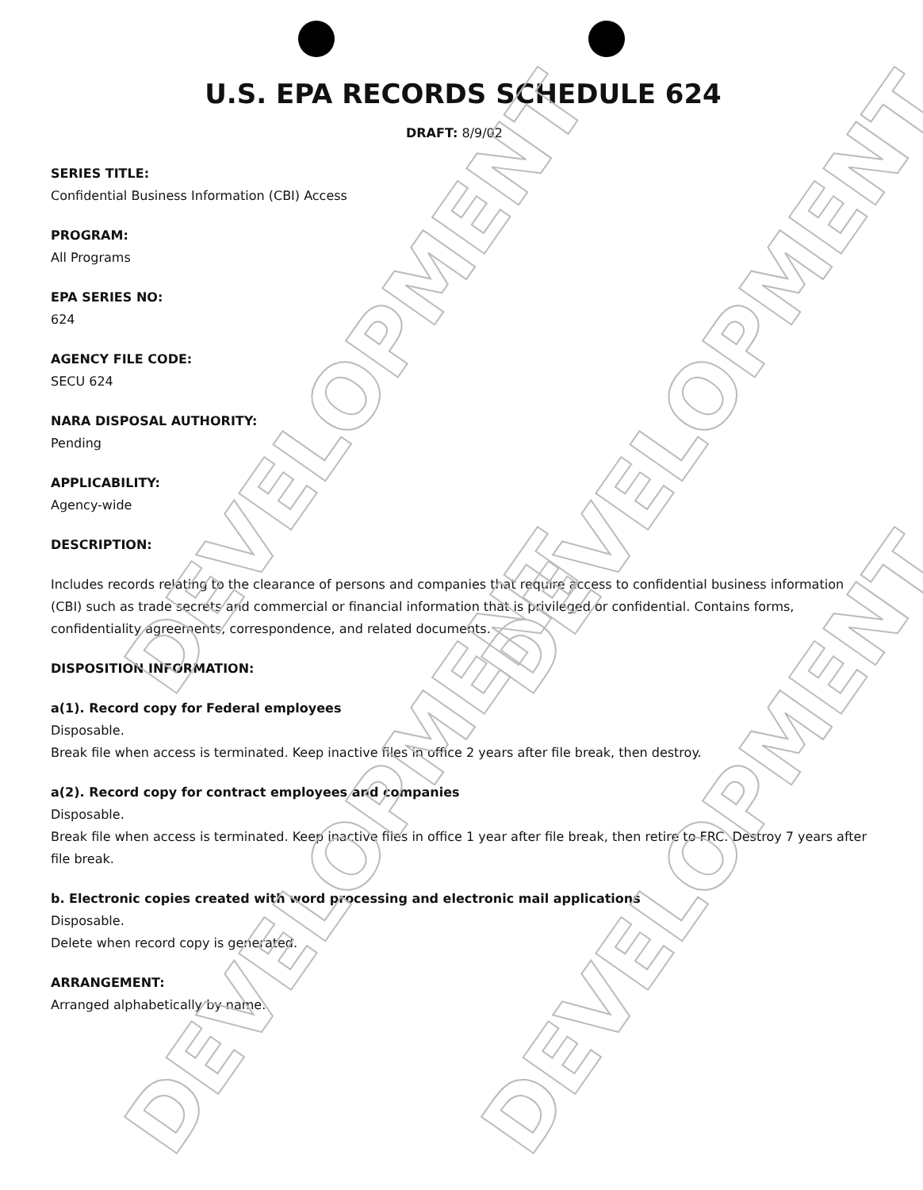DEVELOPMENT DEVELOPMENT
DEVELOPMENT DEVELOPMENT
U.S. EPA RECORDS SCHEDULE 624
DRAFT: 8/9/02
SERIES TITLE:
Confidential Business Information (CBI) Access
PROGRAM:
All Programs
EPA SERIES NO:
624
AGENCY FILE CODE:
SECU 624
NARA DISPOSAL AUTHORITY:
Pending
APPLICABILITY:
Agency-wide
DESCRIPTION:
Includes records relating to the clearance of persons and companies that require access to confidential business information (CBI) such as trade secrets and commercial or financial information that is privileged or confidential. Contains forms, confidentiality agreements, correspondence, and related documents.
DISPOSITION INFORMATION:
a(1). Record copy for Federal employees
Disposable.
Break file when access is terminated. Keep inactive files in office 2 years after file break, then destroy.
a(2). Record copy for contract employees and companies
Disposable.
Break file when access is terminated. Keep inactive files in office 1 year after file break, then retire to FRC. Destroy 7 years after file break.
b. Electronic copies created with word processing and electronic mail applications
Disposable.
Delete when record copy is generated.
ARRANGEMENT:
Arranged alphabetically by name.